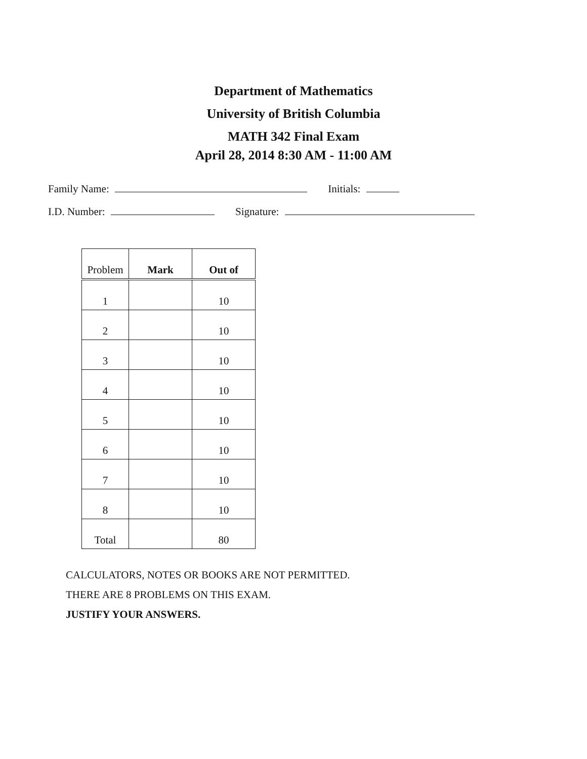Department of Mathematics
University of British Columbia
MATH 342 Final Exam
April 28, 2014 8:30 AM - 11:00 AM
Family Name: Initials:
I.D. Number: Signature:
| Problem | Mark | Out of |
| --- | --- | --- |
| 1 | | 10 |
| 2 | | 10 |
| 3 | | 10 |
| 4 | | 10 |
| 5 | | 10 |
| 6 | | 10 |
| 7 | | 10 |
| 8 | | 10 |
| Total | | 80 |
CALCULATORS, NOTES OR BOOKS ARE NOT PERMITTED.
THERE ARE 8 PROBLEMS ON THIS EXAM.
JUSTIFY YOUR ANSWERS.